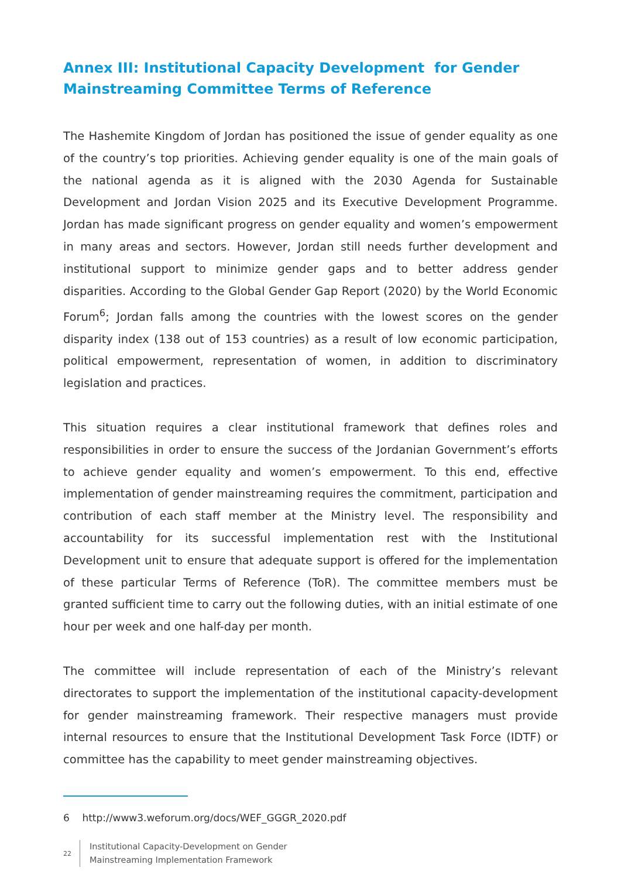Annex III: Institutional Capacity Development for Gender Mainstreaming Committee Terms of Reference
The Hashemite Kingdom of Jordan has positioned the issue of gender equality as one of the country’s top priorities. Achieving gender equality is one of the main goals of the national agenda as it is aligned with the 2030 Agenda for Sustainable Development and Jordan Vision 2025 and its Executive Development Programme. Jordan has made significant progress on gender equality and women’s empowerment in many areas and sectors. However, Jordan still needs further development and institutional support to minimize gender gaps and to better address gender disparities. According to the Global Gender Gap Report (2020) by the World Economic Forum<sup>6</sup>; Jordan falls among the countries with the lowest scores on the gender disparity index (138 out of 153 countries) as a result of low economic participation, political empowerment, representation of women, in addition to discriminatory legislation and practices.
This situation requires a clear institutional framework that defines roles and responsibilities in order to ensure the success of the Jordanian Government’s efforts to achieve gender equality and women’s empowerment. To this end, effective implementation of gender mainstreaming requires the commitment, participation and contribution of each staff member at the Ministry level. The responsibility and accountability for its successful implementation rest with the Institutional Development unit to ensure that adequate support is offered for the implementation of these particular Terms of Reference (ToR). The committee members must be granted sufficient time to carry out the following duties, with an initial estimate of one hour per week and one half-day per month.
The committee will include representation of each of the Ministry’s relevant directorates to support the implementation of the institutional capacity-development for gender mainstreaming framework. Their respective managers must provide internal resources to ensure that the Institutional Development Task Force (IDTF) or committee has the capability to meet gender mainstreaming objectives.
6 http://www3.weforum.org/docs/WEF_GGGR_2020.pdf
22 Institutional Capacity-Development on Gender
Mainstreaming Implementation Framework